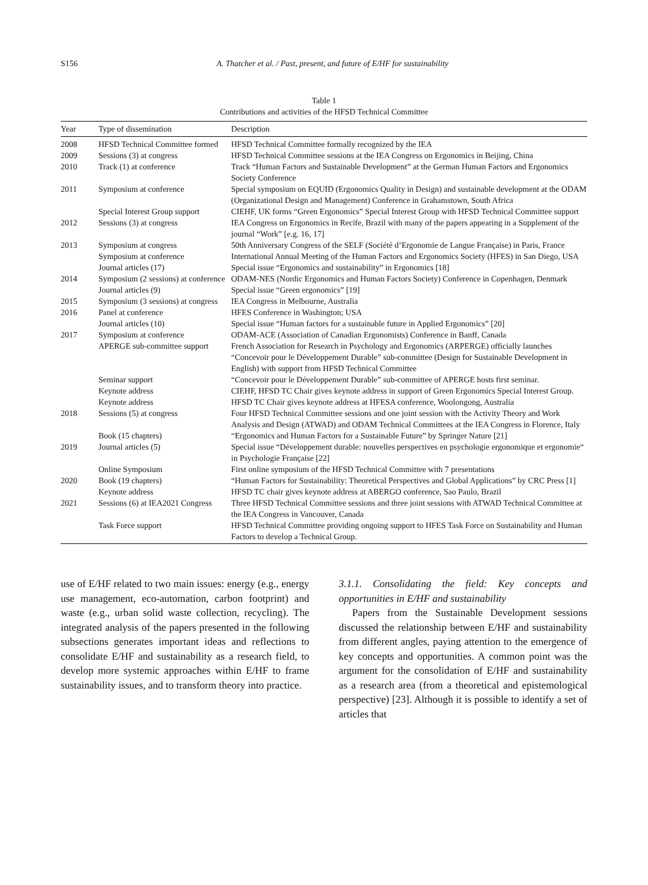S156 A. Thatcher et al. / Past, present, and future of E/HF for sustainability
Table 1
Contributions and activities of the HFSD Technical Committee
| Year | Type of dissemination | Description |
| --- | --- | --- |
| 2008 | HFSD Technical Committee formed | HFSD Technical Committee formally recognized by the IEA |
| 2009 | Sessions (3) at congress | HFSD Technical Committee sessions at the IEA Congress on Ergonomics in Beijing, China |
| 2010 | Track (1) at conference | Track “Human Factors and Sustainable Development” at the German Human Factors and Ergonomics Society Conference |
| 2011 | Symposium at conference | Special symposium on EQUID (Ergonomics Quality in Design) and sustainable development at the ODAM (Organizational Design and Management) Conference in Grahamstown, South Africa |
| | Special Interest Group support | CIEHF, UK forms “Green Ergonomics” Special Interest Group with HFSD Technical Committee support |
| 2012 | Sessions (3) at congress | IEA Congress on Ergonomics in Recife, Brazil with many of the papers appearing in a Supplement of the journal “Work” [e.g. 16, 17] |
| 2013 | Symposium at congress | 50th Anniversary Congress of the SELF (Société d’Ergonomie de Langue Française) in Paris, France |
| | Symposium at conference | International Annual Meeting of the Human Factors and Ergonomics Society (HFES) in San Diego, USA |
| | Journal articles (17) | Special issue “Ergonomics and sustainability” in Ergonomics [18] |
| 2014 | Symposium (2 sessions) at conference | ODAM-NES (Nordic Ergonomics and Human Factors Society) Conference in Copenhagen, Denmark |
| | Journal articles (9) | Special issue “Green ergonomics” [19] |
| 2015 | Symposium (3 sessions) at congress | IEA Congress in Melbourne, Australia |
| 2016 | Panel at conference | HFES Conference in Washington; USA |
| | Journal articles (10) | Special issue “Human factors for a sustainable future in Applied Ergonomics” [20] |
| 2017 | Symposium at conference | ODAM-ACE (Association of Canadian Ergonomists) Conference in Banff, Canada |
| | APERGE sub-committee support | French Association for Research in Psychology and Ergonomics (ARPERGE) officially launches “Concevoir pour le Développement Durable” sub-committee (Design for Sustainable Development in English) with support from HFSD Technical Committee |
| | Seminar support | “Concevoir pour le Développement Durable” sub-committee of APERGE hosts first seminar. |
| | Keynote address | CIEHF, HFSD TC Chair gives keynote address in support of Green Ergonomics Special Interest Group. |
| | Keynote address | HFSD TC Chair gives keynote address at HFESA conference, Woolongong, Australia |
| 2018 | Sessions (5) at congress | Four HFSD Technical Committee sessions and one joint session with the Activity Theory and Work Analysis and Design (ATWAD) and ODAM Technical Committees at the IEA Congress in Florence, Italy |
| | Book (15 chapters) | “Ergonomics and Human Factors for a Sustainable Future” by Springer Nature [21] |
| 2019 | Journal articles (5) | Special issue “Développement durable: nouvelles perspectives en psychologie ergonomique et ergonomie“ in Psychologie Française [22] |
| | Online Symposium | First online symposium of the HFSD Technical Committee with 7 presentations |
| 2020 | Book (19 chapters) | “Human Factors for Sustainability: Theoretical Perspectives and Global Applications” by CRC Press [1] |
| | Keynote address | HFSD TC chair gives keynote address at ABERGO conference, Sao Paulo, Brazil |
| 2021 | Sessions (6) at IEA2021 Congress | Three HFSD Technical Committee sessions and three joint sessions with ATWAD Technical Committee at the IEA Congress in Vancouver, Canada |
| | Task Force support | HFSD Technical Committee providing ongoing support to HFES Task Force on Sustainability and Human Factors to develop a Technical Group. |
use of E/HF related to two main issues: energy (e.g., energy use management, eco-automation, carbon footprint) and waste (e.g., urban solid waste collection, recycling). The integrated analysis of the papers presented in the following subsections generates important ideas and reflections to consolidate E/HF and sustainability as a research field, to develop more systemic approaches within E/HF to frame sustainability issues, and to transform theory into practice.
3.1.1. Consolidating the field: Key concepts and opportunities in E/HF and sustainability
Papers from the Sustainable Development sessions discussed the relationship between E/HF and sustainability from different angles, paying attention to the emergence of key concepts and opportunities. A common point was the argument for the consolidation of E/HF and sustainability as a research area (from a theoretical and epistemological perspective) [23]. Although it is possible to identify a set of articles that